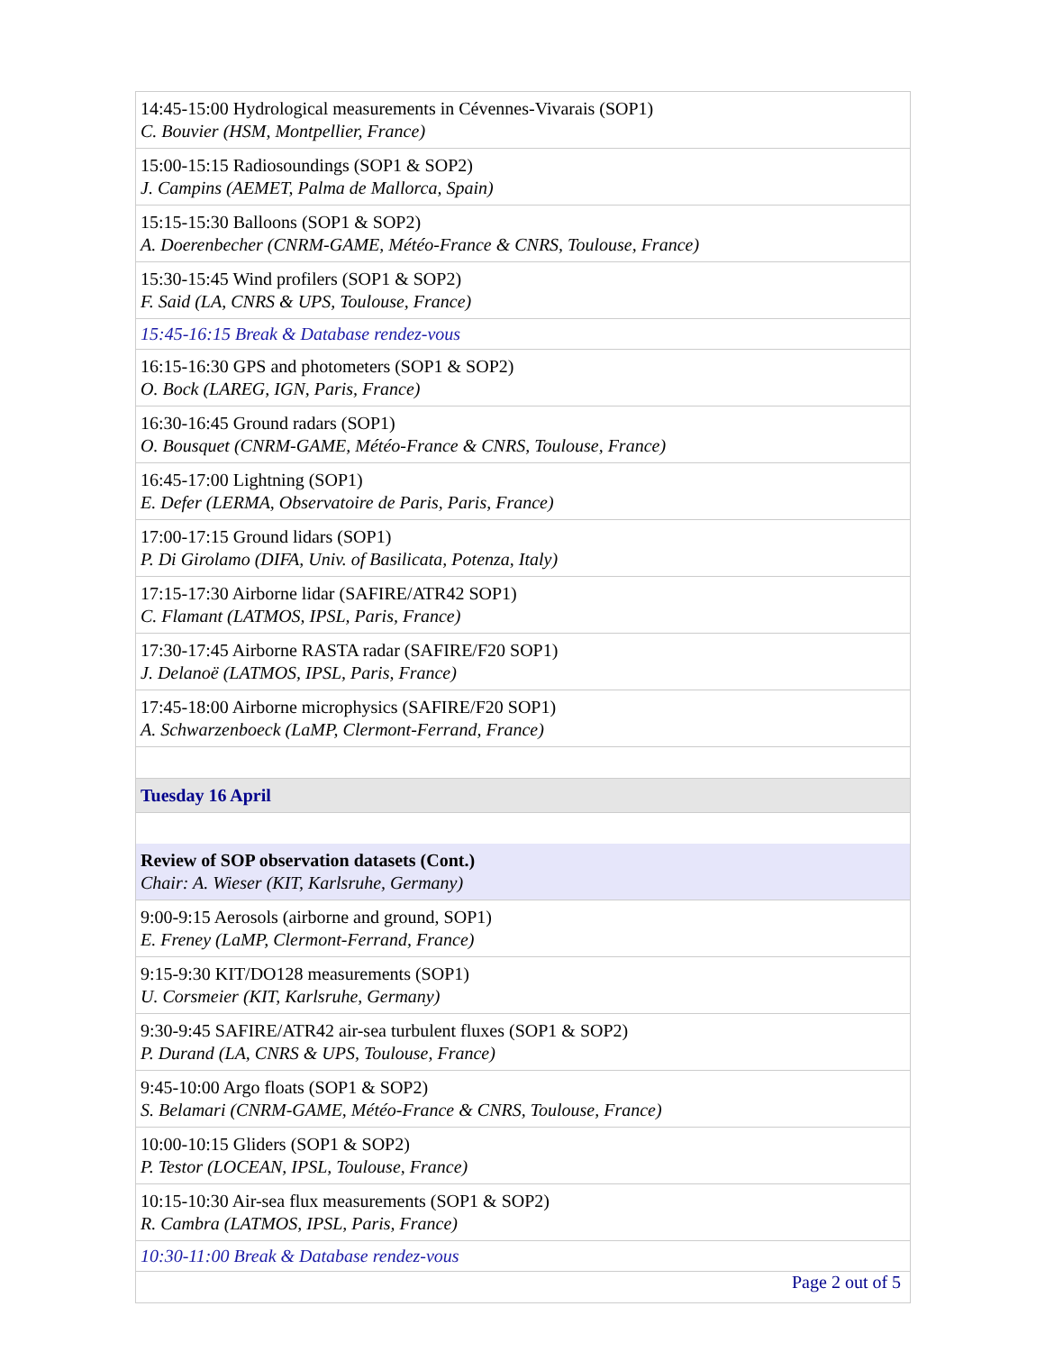| 14:45-15:00 Hydrological measurements in Cévennes-Vivarais (SOP1) C. Bouvier (HSM, Montpellier, France) |
| 15:00-15:15 Radiosoundings (SOP1 & SOP2) J. Campins (AEMET, Palma de Mallorca, Spain) |
| 15:15-15:30 Balloons (SOP1 & SOP2) A. Doerenbecher (CNRM-GAME, Météo-France & CNRS, Toulouse, France) |
| 15:30-15:45 Wind profilers (SOP1 & SOP2) F. Said (LA, CNRS & UPS, Toulouse, France) |
| 15:45-16:15 Break & Database rendez-vous |
| 16:15-16:30 GPS and photometers (SOP1 & SOP2) O. Bock (LAREG, IGN, Paris, France) |
| 16:30-16:45 Ground radars (SOP1) O. Bousquet (CNRM-GAME, Météo-France & CNRS, Toulouse, France) |
| 16:45-17:00 Lightning (SOP1) E. Defer (LERMA, Observatoire de Paris, Paris, France) |
| 17:00-17:15 Ground lidars (SOP1) P. Di Girolamo (DIFA, Univ. of Basilicata, Potenza, Italy) |
| 17:15-17:30 Airborne lidar (SAFIRE/ATR42 SOP1) C. Flamant (LATMOS, IPSL, Paris, France) |
| 17:30-17:45 Airborne RASTA radar (SAFIRE/F20 SOP1) J. Delanoë (LATMOS, IPSL, Paris, France) |
| 17:45-18:00 Airborne microphysics (SAFIRE/F20 SOP1) A. Schwarzenboeck (LaMP, Clermont-Ferrand, France) |
| Tuesday 16 April |
| Review of SOP observation datasets (Cont.) Chair: A. Wieser (KIT, Karlsruhe, Germany) |
| 9:00-9:15 Aerosols (airborne and ground, SOP1) E. Freney (LaMP, Clermont-Ferrand, France) |
| 9:15-9:30 KIT/DO128 measurements (SOP1) U. Corsmeier (KIT, Karlsruhe, Germany) |
| 9:30-9:45 SAFIRE/ATR42 air-sea turbulent fluxes (SOP1 & SOP2) P. Durand (LA, CNRS & UPS, Toulouse, France) |
| 9:45-10:00 Argo floats (SOP1 & SOP2) S. Belamari (CNRM-GAME, Météo-France & CNRS, Toulouse, France) |
| 10:00-10:15 Gliders (SOP1 & SOP2) P. Testor (LOCEAN, IPSL, Toulouse, France) |
| 10:15-10:30 Air-sea flux measurements (SOP1 & SOP2) R. Cambra (LATMOS, IPSL, Paris, France) |
| 10:30-11:00 Break & Database rendez-vous |
Page 2 out of 5